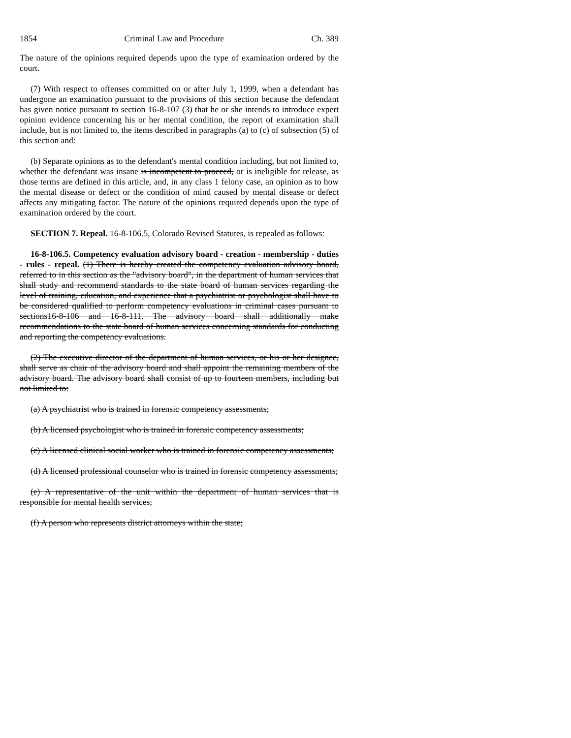1854 Criminal Law and Procedure Ch. 389
The nature of the opinions required depends upon the type of examination ordered by the court.
(7) With respect to offenses committed on or after July 1, 1999, when a defendant has undergone an examination pursuant to the provisions of this section because the defendant has given notice pursuant to section 16-8-107 (3) that he or she intends to introduce expert opinion evidence concerning his or her mental condition, the report of examination shall include, but is not limited to, the items described in paragraphs (a) to (c) of subsection (5) of this section and:
(b) Separate opinions as to the defendant's mental condition including, but not limited to, whether the defendant was insane is incompetent to proceed, or is ineligible for release, as those terms are defined in this article, and, in any class 1 felony case, an opinion as to how the mental disease or defect or the condition of mind caused by mental disease or defect affects any mitigating factor. The nature of the opinions required depends upon the type of examination ordered by the court.
SECTION 7. Repeal. 16-8-106.5, Colorado Revised Statutes, is repealed as follows:
16-8-106.5. Competency evaluation advisory board - creation - membership - duties - rules - repeal. (1) There is hereby created the competency evaluation advisory board, referred to in this section as the "advisory board", in the department of human services that shall study and recommend standards to the state board of human services regarding the level of training, education, and experience that a psychiatrist or psychologist shall have to be considered qualified to perform competency evaluations in criminal cases pursuant to sections16-8-106 and 16-8-111. The advisory board shall additionally make recommendations to the state board of human services concerning standards for conducting and reporting the competency evaluations.
(2) The executive director of the department of human services, or his or her designee, shall serve as chair of the advisory board and shall appoint the remaining members of the advisory board. The advisory board shall consist of up to fourteen members, including but not limited to:
(a) A psychiatrist who is trained in forensic competency assessments;
(b) A licensed psychologist who is trained in forensic competency assessments;
(c) A licensed clinical social worker who is trained in forensic competency assessments;
(d) A licensed professional counselor who is trained in forensic competency assessments;
(e) A representative of the unit within the department of human services that is responsible for mental health services;
(f) A person who represents district attorneys within the state;